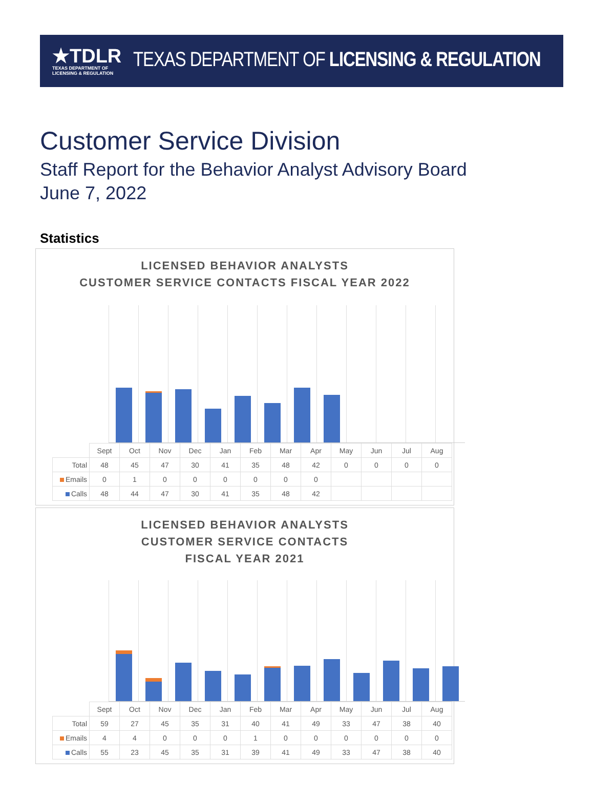★TDLR
TEXAS DEPARTMENT OF LICENSING & REGULATION
TEXAS DEPARTMENT OF LICENSING & REGULATION
Customer Service Division
Staff Report for the Behavior Analyst Advisory Board
June 7, 2022
Statistics
LICENSED BEHAVIOR ANALYSTS
CUSTOMER SERVICE CONTACTS FISCAL YEAR 2022
| | Sept | Oct | Nov | Dec | Jan | Feb | Mar | Apr | May | Jun | Jul | Aug |
| Total | 48 | 45 | 47 | 30 | 41 | 35 | 48 | 42 | 0 | 0 | 0 | 0 |
| Emails | 0 | 1 | 0 | 0 | 0 | 0 | 0 | 0 | | | | |
| Calls | 48 | 44 | 47 | 30 | 41 | 35 | 48 | 42 | | | | |
LICENSED BEHAVIOR ANALYSTS
CUSTOMER SERVICE CONTACTS
FISCAL YEAR 2021
| | Sept | Oct | Nov | Dec | Jan | Feb | Mar | Apr | May | Jun | Jul | Aug |
| Total | 59 | 27 | 45 | 35 | 31 | 40 | 41 | 49 | 33 | 47 | 38 | 40 |
| Emails | 4 | 4 | 0 | 0 | 0 | 1 | 0 | 0 | 0 | 0 | 0 | 0 |
| Calls | 55 | 23 | 45 | 35 | 31 | 39 | 41 | 49 | 33 | 47 | 38 | 40 |